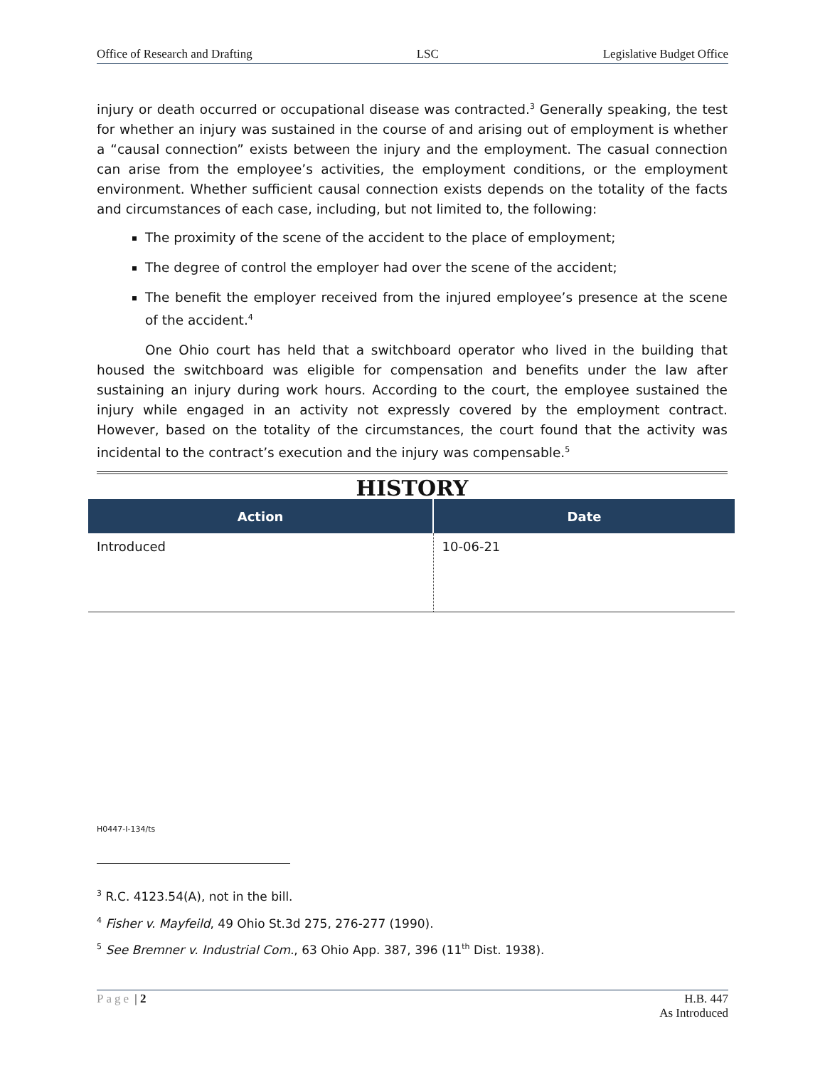Office of Research and Drafting LSC Legislative Budget Office
injury or death occurred or occupational disease was contracted.<sup>3</sup> Generally speaking, the test for whether an injury was sustained in the course of and arising out of employment is whether a “causal connection” exists between the injury and the employment. The casual connection can arise from the employee’s activities, the employment conditions, or the employment environment. Whether sufficient causal connection exists depends on the totality of the facts and circumstances of each case, including, but not limited to, the following:
The proximity of the scene of the accident to the place of employment;
The degree of control the employer had over the scene of the accident;
The benefit the employer received from the injured employee’s presence at the scene of the accident.<sup>4</sup>
One Ohio court has held that a switchboard operator who lived in the building that housed the switchboard was eligible for compensation and benefits under the law after sustaining an injury during work hours. According to the court, the employee sustained the injury while engaged in an activity not expressly covered by the employment contract. However, based on the totality of the circumstances, the court found that the activity was incidental to the contract’s execution and the injury was compensable.<sup>5</sup>
HISTORY
| Action | Date |
| --- | --- |
| Introduced | 10-06-21 |
H0447-I-134/ts
<sup>3</sup> R.C. 4123.54(A), not in the bill.
<sup>4</sup> Fisher v. Mayfeild, 49 Ohio St.3d 275, 276-277 (1990).
<sup>5</sup> See Bremner v. Industrial Com., 63 Ohio App. 387, 396 (11<sup>th</sup> Dist. 1938).
Page | 2 H.B. 447
As Introduced